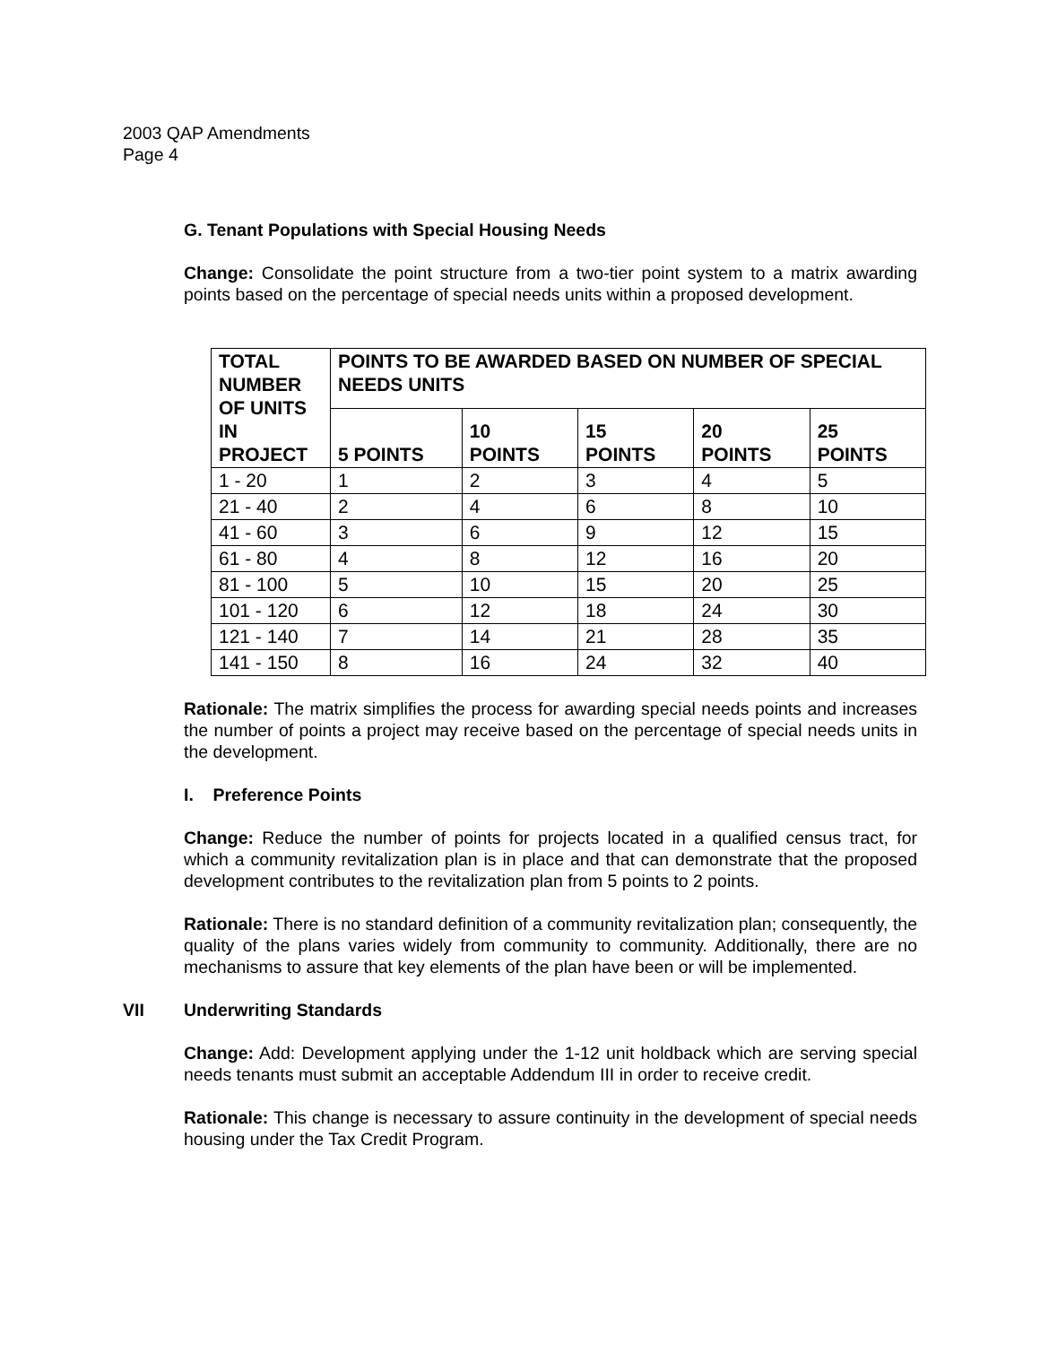2003 QAP Amendments
Page 4
G. Tenant Populations with Special Housing Needs
Change: Consolidate the point structure from a two-tier point system to a matrix awarding points based on the percentage of special needs units within a proposed development.
| TOTAL NUMBER OF UNITS IN PROJECT | POINTS TO BE AWARDED BASED ON NUMBER OF SPECIAL NEEDS UNITS | | | | |
| --- | --- | --- | --- | --- | --- |
| | 5 POINTS | 10 POINTS | 15 POINTS | 20 POINTS | 25 POINTS |
| 1 - 20 | 1 | 2 | 3 | 4 | 5 |
| 21 - 40 | 2 | 4 | 6 | 8 | 10 |
| 41 - 60 | 3 | 6 | 9 | 12 | 15 |
| 61 - 80 | 4 | 8 | 12 | 16 | 20 |
| 81 - 100 | 5 | 10 | 15 | 20 | 25 |
| 101 - 120 | 6 | 12 | 18 | 24 | 30 |
| 121 - 140 | 7 | 14 | 21 | 28 | 35 |
| 141 - 150 | 8 | 16 | 24 | 32 | 40 |
Rationale: The matrix simplifies the process for awarding special needs points and increases the number of points a project may receive based on the percentage of special needs units in the development.
I. Preference Points
Change: Reduce the number of points for projects located in a qualified census tract, for which a community revitalization plan is in place and that can demonstrate that the proposed development contributes to the revitalization plan from 5 points to 2 points.
Rationale: There is no standard definition of a community revitalization plan; consequently, the quality of the plans varies widely from community to community. Additionally, there are no mechanisms to assure that key elements of the plan have been or will be implemented.
VII Underwriting Standards
Change: Add: Development applying under the 1-12 unit holdback which are serving special needs tenants must submit an acceptable Addendum III in order to receive credit.
Rationale: This change is necessary to assure continuity in the development of special needs housing under the Tax Credit Program.